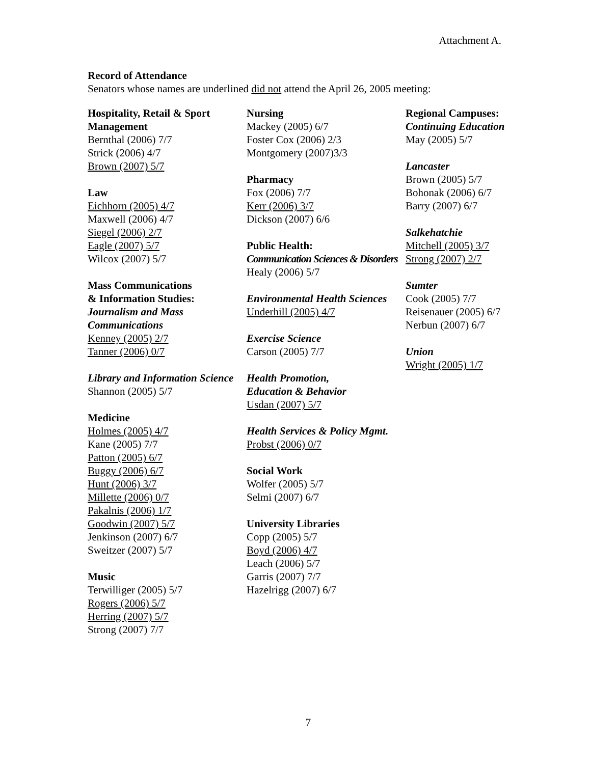Attachment A.
Record of Attendance
Senators whose names are underlined did not attend the April 26, 2005 meeting:
Hospitality, Retail & Sport Management
Bernthal (2006) 7/7
Strick (2006) 4/7
Brown (2007) 5/7
Law
Eichhorn (2005) 4/7
Maxwell (2006) 4/7
Siegel (2006) 2/7
Eagle (2007) 5/7
Wilcox (2007) 5/7
Mass Communications
& Information Studies:
Journalism and Mass Communications
Kenney (2005) 2/7
Tanner (2006) 0/7
Library and Information Science
Shannon (2005) 5/7
Medicine
Holmes (2005) 4/7
Kane (2005) 7/7
Patton (2005) 6/7
Buggy (2006) 6/7
Hunt (2006) 3/7
Millette (2006) 0/7
Pakalnis (2006) 1/7
Goodwin (2007) 5/7
Jenkinson (2007) 6/7
Sweitzer (2007) 5/7
Music
Terwilliger (2005) 5/7
Rogers (2006) 5/7
Herring (2007) 5/7
Strong (2007) 7/7
Nursing
Mackey (2005) 6/7
Foster Cox (2006) 2/3
Montgomery (2007)3/3
Pharmacy
Fox (2006) 7/7
Kerr (2006) 3/7
Dickson (2007) 6/6
Public Health:
Communication Sciences & Disorders
Healy (2006) 5/7
Environmental Health Sciences
Underhill (2005) 4/7
Exercise Science
Carson (2005) 7/7
Health Promotion,
Education & Behavior
Usdan (2007) 5/7
Health Services & Policy Mgmt.
Probst (2006) 0/7
Social Work
Wolfer (2005) 5/7
Selmi (2007) 6/7
University Libraries
Copp (2005) 5/7
Boyd (2006) 4/7
Leach (2006) 5/7
Garris (2007) 7/7
Hazelrigg (2007) 6/7
Regional Campuses:
Continuing Education
May (2005) 5/7
Lancaster
Brown (2005) 5/7
Bohonak (2006) 6/7
Barry (2007) 6/7
Salkehatchie
Mitchell (2005) 3/7
Strong (2007) 2/7
Sumter
Cook (2005) 7/7
Reisenauer (2005) 6/7
Nerbun (2007) 6/7
Union
Wright (2005) 1/7
7